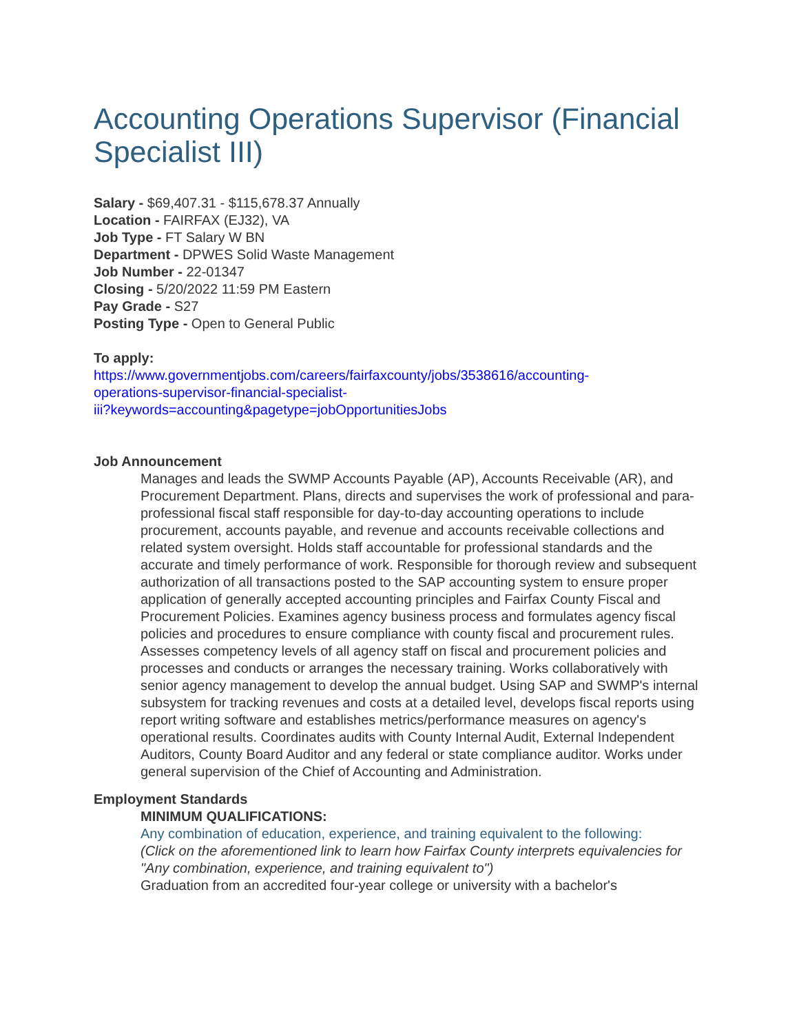Accounting Operations Supervisor (Financial Specialist III)
Salary - $69,407.31 - $115,678.37 Annually
Location - FAIRFAX (EJ32), VA
Job Type - FT Salary W BN
Department - DPWES Solid Waste Management
Job Number - 22-01347
Closing - 5/20/2022 11:59 PM Eastern
Pay Grade - S27
Posting Type - Open to General Public
To apply:
https://www.governmentjobs.com/careers/fairfaxcounty/jobs/3538616/accounting-
operations-supervisor-financial-specialist-
iii?keywords=accounting&pagetype=jobOpportunitiesJobs
Job Announcement
Manages and leads the SWMP Accounts Payable (AP), Accounts Receivable (AR), and Procurement Department. Plans, directs and supervises the work of professional and para-professional fiscal staff responsible for day-to-day accounting operations to include procurement, accounts payable, and revenue and accounts receivable collections and related system oversight. Holds staff accountable for professional standards and the accurate and timely performance of work. Responsible for thorough review and subsequent authorization of all transactions posted to the SAP accounting system to ensure proper application of generally accepted accounting principles and Fairfax County Fiscal and Procurement Policies. Examines agency business process and formulates agency fiscal policies and procedures to ensure compliance with county fiscal and procurement rules. Assesses competency levels of all agency staff on fiscal and procurement policies and processes and conducts or arranges the necessary training. Works collaboratively with senior agency management to develop the annual budget. Using SAP and SWMP's internal subsystem for tracking revenues and costs at a detailed level, develops fiscal reports using report writing software and establishes metrics/performance measures on agency's operational results. Coordinates audits with County Internal Audit, External Independent Auditors, County Board Auditor and any federal or state compliance auditor. Works under general supervision of the Chief of Accounting and Administration.
Employment Standards
MINIMUM QUALIFICATIONS:
Any combination of education, experience, and training equivalent to the following:
(Click on the aforementioned link to learn how Fairfax County interprets equivalencies for "Any combination, experience, and training equivalent to")
Graduation from an accredited four-year college or university with a bachelor's